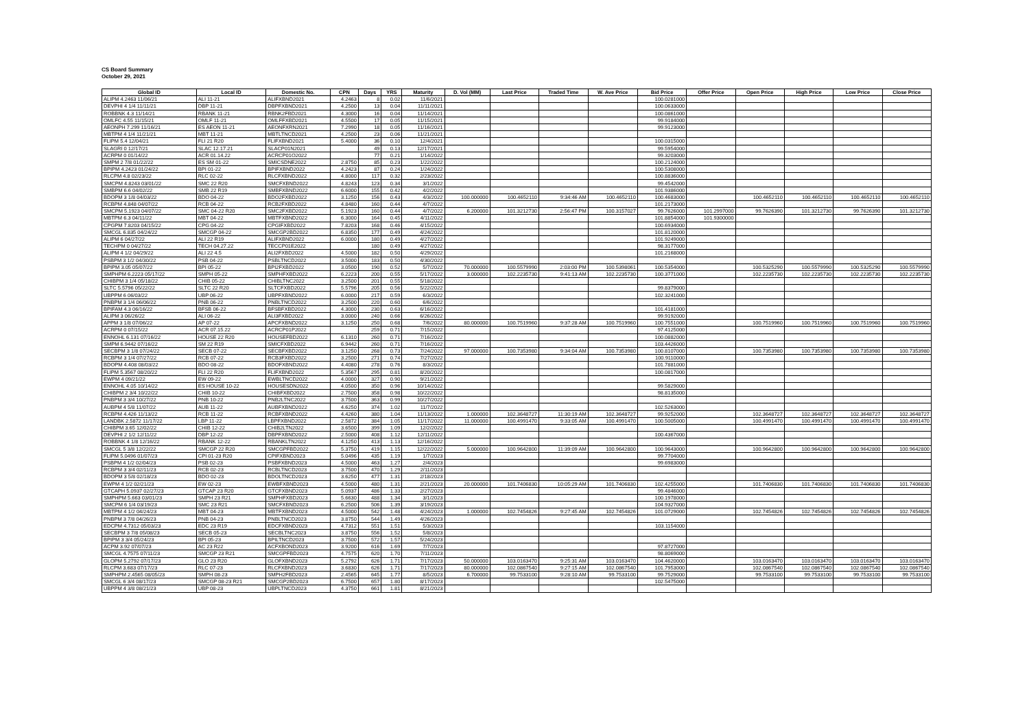CS Board Summary
October 29, 2021
| Global ID | Local ID | Domestic No. | CPN | Days | YRS | Maturity | D. Vol (MM) | Last Price | Traded Time | W. Ave Price | Bid Price | Offer Price | Open Price | High Price | Low Price | Close Price |
| --- | --- | --- | --- | --- | --- | --- | --- | --- | --- | --- | --- | --- | --- | --- | --- | --- |
| ALIPM 4.2463 11/06/21 | ALI 11-21 | ALIFXBND2021 | 4.2463 | 8 | 0.02 | 11/6/2021 | | | | | 100.0281000 | | | | | |
| DEVPHI 4 1/4 11/11/21 | DBP 11-21 | DBPFXBND2021 | 4.2500 | 13 | 0.04 | 11/11/2021 | | | | | 100.0633000 | | | | | |
| ROBBNK 4.3 11/14/21 | RBANK 11-21 | RBNK2FBD2021 | 4.3000 | 16 | 0.04 | 11/14/2021 | | | | | 100.0861000 | | | | | |
| OMLFC 4.55 11/15/21 | OMLF 11-21 | OMLFFXBD2021 | 4.5500 | 17 | 0.05 | 11/15/2021 | | | | | 99.9184000 | | | | | |
| AEONPH 7.299 11/16/21 | ES AEON 11-21 | AEONFXRN2021 | 7.2990 | 18 | 0.05 | 11/16/2021 | | | | | 99.9123000 | | | | | |
| MBTPM 4 1/4 11/21/21 | MBT 11-21 | MBTLTNCD2021 | 4.2500 | 23 | 0.06 | 11/21/2021 | | | | | | | | | | |
| FLIPM 5.4 12/04/21 | FLI 21 R20 | FLIFXBND2021 | 5.4000 | 36 | 0.10 | 12/4/2021 | | | | | 100.0315000 | | | | | |
| SLAGRI 0 12/17/21 | SLAC 12.17.21 | SLACP01N2021 | | 49 | 0.13 | 12/17/2021 | | | | | 99.5954000 | | | | | |
| ACRPM 0 01/14/22 | ACR 01.14.22 | ACRCP01O2022 | | 77 | 0.21 | 1/14/2022 | | | | | 99.3203000 | | | | | |
| SMPM 2 7/8 01/22/22 | ES SM 01-22 | SMICSDNE2022 | 2.8750 | 85 | 0.23 | 1/22/2022 | | | | | 100.2124000 | | | | | |
| BPIPM 4.2423 01/24/22 | BPI 01-22 | BPIFXBND2022 | 4.2423 | 87 | 0.24 | 1/24/2022 | | | | | 100.5308000 | | | | | |
| RLCPM 4.8 02/23/22 | RLC 02-22 | RLCFXBND2022 | 4.8000 | 117 | 0.32 | 2/23/2022 | | | | | 100.8836000 | | | | | |
| SMCPM 4.8243 03/01/22 | SMC 22 R20 | SMCFXBND2022 | 4.8243 | 123 | 0.34 | 3/1/2022 | | | | | 99.4542000 | | | | | |
| SMBPM 6.6 04/02/22 | SMB 22 R19 | SMBFXBND2022 | 6.6000 | 155 | 0.42 | 4/2/2022 | | | | | 101.9386000 | | | | | |
| BDOPM 3 1/8 04/03/22 | BDO 04-22 | BDO2FXBD2022 | 3.1250 | 156 | 0.43 | 4/3/2022 | 100.000000 | 100.4652110 | 9:34:46 AM | 100.4652110 | 100.4683000 | | 100.4652110 | 100.4652110 | 100.4652110 | 100.4652110 |
| RCBPM 4.848 04/07/22 | RCB 04-22 | RCB2FXBD2022 | 4.8480 | 160 | 0.44 | 4/7/2022 | | | | | 101.2173000 | | | | | |
| SMCPM 5.1923 04/07/22 | SMC 04-22 R20 | SMC2FXBD2022 | 5.1923 | 160 | 0.44 | 4/7/2022 | 6.200000 | 101.3212730 | 2:56:47 PM | 100.3157027 | 99.7626000 | 101.2997000 | 99.7626390 | 101.3212730 | 99.7626390 | 101.3212730 |
| MBTPM 6.3 04/11/22 | MBT 04-22 | MBTFXBND2022 | 6.3000 | 164 | 0.45 | 4/11/2022 | | | | | 101.8854000 | 101.9300000 | | | | |
| CPGPM 7.8203 04/15/22 | CPG 04-22 | CPGIFXBD2022 | 7.8203 | 168 | 0.46 | 4/15/2022 | | | | | 100.6934000 | | | | | |
| SMCGL 6.835 04/24/22 | SMCGP 04-22 | SMCGP2BD2022 | 6.8350 | 177 | 0.49 | 4/24/2022 | | | | | 101.8120000 | | | | | |
| ALIPM 6 04/27/22 | ALI 22 R19 | ALIFXBND2022 | 6.0000 | 180 | 0.49 | 4/27/2022 | | | | | 101.9249000 | | | | | |
| TECHPM 0 04/27/22 | TECH 04.27.22 | TECCP01E2022 | | 180 | 0.49 | 4/27/2022 | | | | | 98.3177000 | | | | | |
| ALIPM 4 1/2 04/29/22 | ALI 22 4.5 | ALI2FXBD2022 | 4.5000 | 182 | 0.50 | 4/29/2022 | | | | | 101.2168000 | | | | | |
| PSBPM 3 1/2 04/30/22 | PSB 04-22 | PSBLTNCD2022 | 3.5000 | 183 | 0.50 | 4/30/2022 | | | | | | | | | | |
| BPIPM 3.05 05/07/22 | BPI 05-22 | BPI2FXBD2022 | 3.0500 | 190 | 0.52 | 5/7/2022 | 70.000000 | 100.5579990 | 2:03:00 PM | 100.5398061 | 100.5354000 | | 100.5325290 | 100.5579990 | 100.5325290 | 100.5579990 |
| SMPHPM 6.2223 05/17/22 | SMPH 05-22 | SMPHFXBD2022 | 6.2223 | 200 | 0.55 | 5/17/2022 | 3.000000 | 102.2235730 | 9:41:13 AM | 102.2235730 | 100.3771000 | | 102.2235730 | 102.2235730 | 102.2235730 | 102.2235730 |
| CHIBPM 3 1/4 05/18/22 | CHIB 05-22 | CHIBLTNC2022 | 3.2500 | 201 | 0.55 | 5/18/2022 | | | | | | | | | | |
| SLTC 5.5796 05/22/22 | SLTC 22 R20 | SLTCFXBD2022 | 5.5796 | 205 | 0.56 | 5/22/2022 | | | | | 99.8379000 | | | | | |
| UBPPM 6 06/03/22 | UBP 06-22 | UBPFXBND2022 | 6.0000 | 217 | 0.59 | 6/3/2022 | | | | | 102.3241000 | | | | | |
| PNBPM 3 1/4 06/06/22 | PNB 06-22 | PNBLTNCD2022 | 3.2500 | 220 | 0.60 | 6/6/2022 | | | | | | | | | | |
| BPIFAM 4.3 06/16/22 | BFSB 06-22 | BFSBFXBD2022 | 4.3000 | 230 | 0.63 | 6/16/2022 | | | | | 101.4181000 | | | | | |
| ALIPM 3 06/26/22 | ALI 06-22 | ALI3FXBD2022 | 3.0000 | 240 | 0.66 | 6/26/2022 | | | | | 99.9192000 | | | | | |
| APPM 3 1/8 07/06/22 | AP 07-22 | APCFXBND2022 | 3.1250 | 250 | 0.68 | 7/6/2022 | 80.000000 | 100.7519960 | 9:37:28 AM | 100.7519960 | 100.7551000 | | 100.7519960 | 100.7519960 | 100.7519960 | 100.7519960 |
| ACRPM 0 07/15/22 | ACR 07.15.22 | ACRCP01P2022 | | 259 | 0.71 | 7/15/2022 | | | | | 97.4125000 | | | | | |
| ENNOHL 6.131 07/16/22 | HOUSE 22 R20 | HOUSEFBD2022 | 6.1310 | 260 | 0.71 | 7/16/2022 | | | | | 100.0882000 | | | | | |
| SMPM 6.9442 07/16/22 | SM 22 R19 | SMICFXBD2022 | 6.9442 | 260 | 0.71 | 7/16/2022 | | | | | 103.4426000 | | | | | |
| SECBPM 3 1/8 07/24/22 | SECB 07-22 | SECBFXBD2022 | 3.1250 | 268 | 0.73 | 7/24/2022 | 97.000000 | 100.7353980 | 9:34:04 AM | 100.7353980 | 100.8107000 | | 100.7353980 | 100.7353980 | 100.7353980 | 100.7353980 |
| RCBPM 3 1/4 07/27/22 | RCB 07-22 | RCB3FXBD2022 | 3.2500 | 271 | 0.74 | 7/27/2022 | | | | | 100.9110000 | | | | | |
| BDOPM 4.408 08/03/22 | BDO 08-22 | BDOFXBND2022 | 4.4080 | 278 | 0.76 | 8/3/2022 | | | | | 101.7881000 | | | | | |
| FLIPM 5.3567 08/20/22 | FLI 22 R20 | FLIFXBND2022 | 5.3567 | 295 | 0.81 | 8/20/2022 | | | | | 100.0817000 | | | | | |
| EWPM 4 09/21/22 | EW 09-22 | EWBLTNCD2022 | 4.0000 | 327 | 0.90 | 9/21/2022 | | | | | | | | | | |
| ENNOHL 4.05 10/14/22 | ES HOUSE 10-22 | HOUSESDN2022 | 4.0500 | 350 | 0.96 | 10/14/2022 | | | | | 99.5829000 | | | | | |
| CHIBPM 2 3/4 10/22/22 | CHIB 10-22 | CHIBFXBD2022 | 2.7500 | 358 | 0.98 | 10/22/2022 | | | | | 98.8135000 | | | | | |
| PNBPM 3 3/4 10/27/22 | PNB 10-22 | PNB2LTNC2022 | 3.7500 | 363 | 0.99 | 10/27/2022 | | | | | | | | | | |
| AUBPM 4 5/8 11/07/22 | AUB 11-22 | AUBFXBND2022 | 4.6250 | 374 | 1.02 | 11/7/2022 | | | | | 102.5263000 | | | | | |
| RCBPM 4.426 11/13/22 | RCB 11-22 | RCBFXBND2022 | 4.4260 | 380 | 1.04 | 11/13/2022 | 1.000000 | 102.3648727 | 11:30:19 AM | 102.3648727 | 99.9252000 | | 102.3648727 | 102.3648727 | 102.3648727 | 102.3648727 |
| LANDBK 2.5872 11/17/22 | LBP 11-22 | LBPFXBND2022 | 2.5872 | 384 | 1.05 | 11/17/2022 | 11.000000 | 100.4991470 | 9:33:05 AM | 100.4991470 | 100.5005000 | | 100.4991470 | 100.4991470 | 100.4991470 | 100.4991470 |
| CHIBPM 3.65 12/02/22 | CHIB 12-22 | CHIB2LTN2022 | 3.6500 | 399 | 1.09 | 12/2/2022 | | | | | | | | | | |
| DEVPHI 2 1/2 12/11/22 | DBP 12-22 | DBPFXBND2022 | 2.5000 | 408 | 1.12 | 12/11/2022 | | | | | 100.4367000 | | | | | |
| ROBBNK 4 1/8 12/16/22 | RBANK 12-22 | RBANKLTN2022 | 4.1250 | 413 | 1.13 | 12/16/2022 | | | | | | | | | | |
| SMCGL 5 3/8 12/22/22 | SMCGP 22 R20 | SMCGPFBD2022 | 5.3750 | 419 | 1.15 | 12/22/2022 | 5.000000 | 100.9642800 | 11:39:09 AM | 100.9642800 | 100.9643000 | | 100.9642800 | 100.9642800 | 100.9642800 | 100.9642800 |
| FLIPM 5.0496 01/07/23 | CPI 01-23 R20 | CPIFXBND2023 | 5.0496 | 435 | 1.19 | 1/7/2023 | | | | | 99.7704000 | | | | | |
| PSBPM 4 1/2 02/04/23 | PSB 02-23 | PSBFXBND2023 | 4.5000 | 463 | 1.27 | 2/4/2023 | | | | | 99.6983000 | | | | | |
| RCBPM 3 3/4 02/11/23 | RCB 02-23 | RCBLTNCD2023 | 3.7500 | 470 | 1.29 | 2/11/2023 | | | | | | | | | | |
| BDOPM 3 5/8 02/18/23 | BDO 02-23 | BDOLTNCD2023 | 3.6250 | 477 | 1.31 | 2/18/2023 | | | | | | | | | | |
| EWPM 4 1/2 02/21/23 | EW 02-23 | EWBFXBND2023 | 4.5000 | 480 | 1.31 | 2/21/2023 | 20.000000 | 101.7406830 | 10:05:29 AM | 101.7406830 | 102.4255000 | | 101.7406830 | 101.7406830 | 101.7406830 | 101.7406830 |
| GTCAPH 5.0937 02/27/23 | GTCAP 23 R20 | GTCFXBND2023 | 5.0937 | 486 | 1.33 | 2/27/2023 | | | | | 99.4846000 | | | | | |
| SMPHPM 5.663 03/01/23 | SMPH 23 R21 | SMPHFXBD2023 | 5.6630 | 488 | 1.34 | 3/1/2023 | | | | | 100.1978000 | | | | | |
| SMCPM 6 1/4 03/19/23 | SMC 23 R21 | SMCFXBND2023 | 6.2500 | 506 | 1.39 | 3/19/2023 | | | | | 104.9327000 | | | | | |
| MBTPM 4 1/2 04/24/23 | MBT 04-23 | MBTFXBND2023 | 4.5000 | 542 | 1.48 | 4/24/2023 | 1.000000 | 102.7454826 | 9:27:45 AM | 102.7454826 | 101.0729000 | | 102.7454826 | 102.7454826 | 102.7454826 | 102.7454826 |
| PNBPM 3 7/8 04/26/23 | PNB 04-23 | PNBLTNCD2023 | 3.8750 | 544 | 1.49 | 4/26/2023 | | | | | | | | | | |
| EDCPM 4.7312 05/03/23 | EDC 23 R19 | EDCFXBND2023 | 4.7312 | 551 | 1.51 | 5/3/2023 | | | | | 103.1154000 | | | | | |
| SECBPM 3 7/8 05/08/23 | SECB 05-23 | SECBLTNC2023 | 3.8750 | 556 | 1.52 | 5/8/2023 | | | | | | | | | | |
| BPIPM 3 3/4 05/24/23 | BPI 05-23 | BPILTNCD2023 | 3.7500 | 572 | 1.57 | 5/24/2023 | | | | | | | | | | |
| ACPM 3.92 07/07/23 | AC 23 R22 | ACFXBOND2023 | 3.9200 | 616 | 1.69 | 7/7/2023 | | | | | 97.8727000 | | | | | |
| SMCGL 4.7575 07/11/23 | SMCGP 23 R21 | SMCGPFBD2023 | 4.7575 | 620 | 1.70 | 7/11/2023 | | | | | 98.8069000 | | | | | |
| GLOPM 5.2792 07/17/23 | GLO 23 R20 | GLOFXBND2023 | 5.2792 | 626 | 1.71 | 7/17/2023 | 50.000000 | 103.0163470 | 9:25:31 AM | 103.0163470 | 104.4620000 | | 103.0163470 | 103.0163470 | 103.0163470 | 103.0163470 |
| RLCPM 3.683 07/17/23 | RLC 07-23 | RLCFXBND2023 | 3.6830 | 626 | 1.71 | 7/17/2023 | 80.000000 | 102.0867540 | 9:27:15 AM | 102.0867540 | 101.7953000 | | 102.0867540 | 102.0867540 | 102.0867540 | 102.0867540 |
| SMPHPM 2.4565 08/05/23 | SMPH 08-23 | SMPH2FBD2023 | 2.4565 | 645 | 1.77 | 8/5/2023 | 6.700000 | 99.7533100 | 9:28:10 AM | 99.7533100 | 99.7529000 | | 99.7533100 | 99.7533100 | 99.7533100 | 99.7533100 |
| SMCGL 6 3/4 08/17/23 | SMCGP 08-23 R21 | SMCGP2BD2023 | 6.7500 | 657 | 1.80 | 8/17/2023 | | | | | 102.5475000 | | | | | |
| UBPPM 4 3/8 08/21/23 | UBP 08-23 | UBPLTNCD2023 | 4.3750 | 661 | 1.81 | 8/21/2023 | | | | | | | | | | |